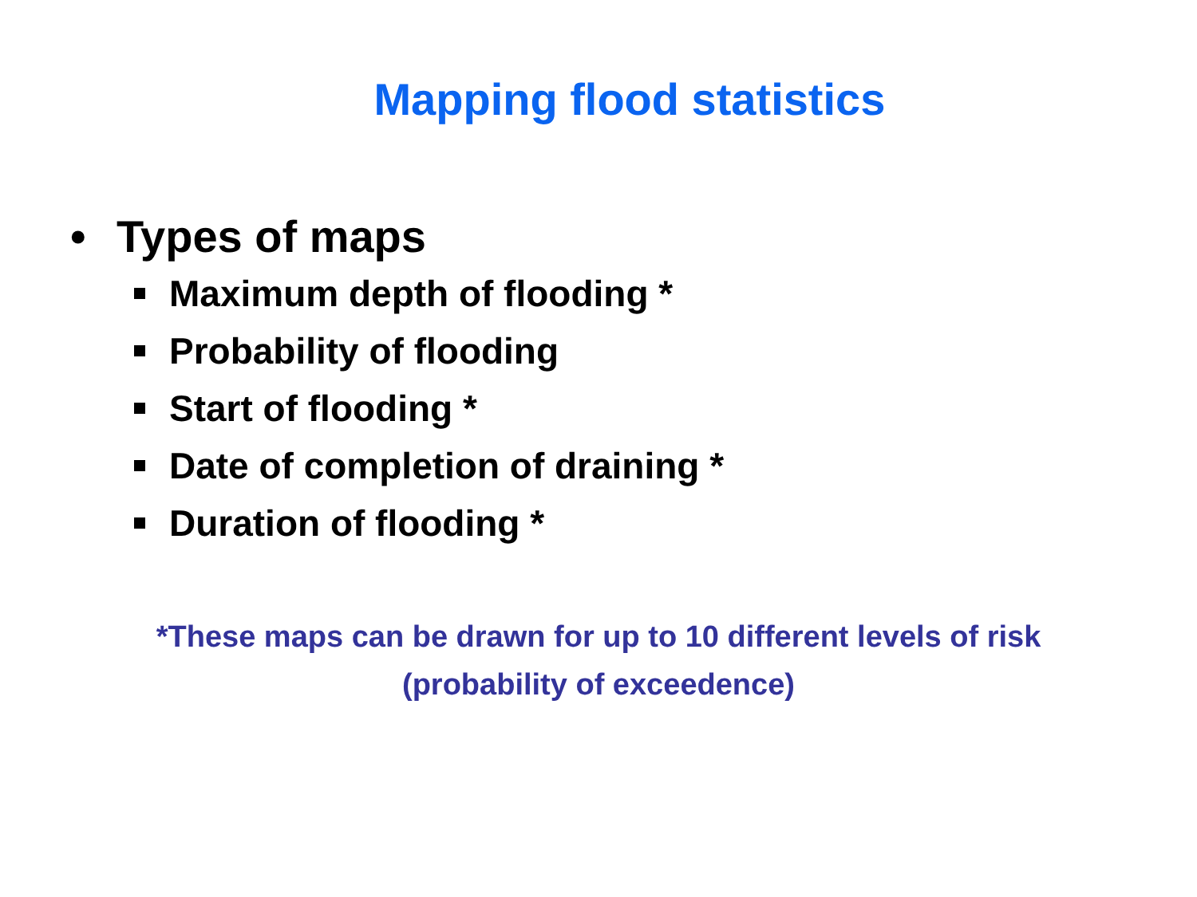Mapping flood statistics
• Types of maps
Maximum depth of flooding *
Probability of flooding
Start of flooding *
Date of completion of draining *
Duration of flooding *
*These maps can be drawn for up to 10 different levels of risk
(probability of exceedence)